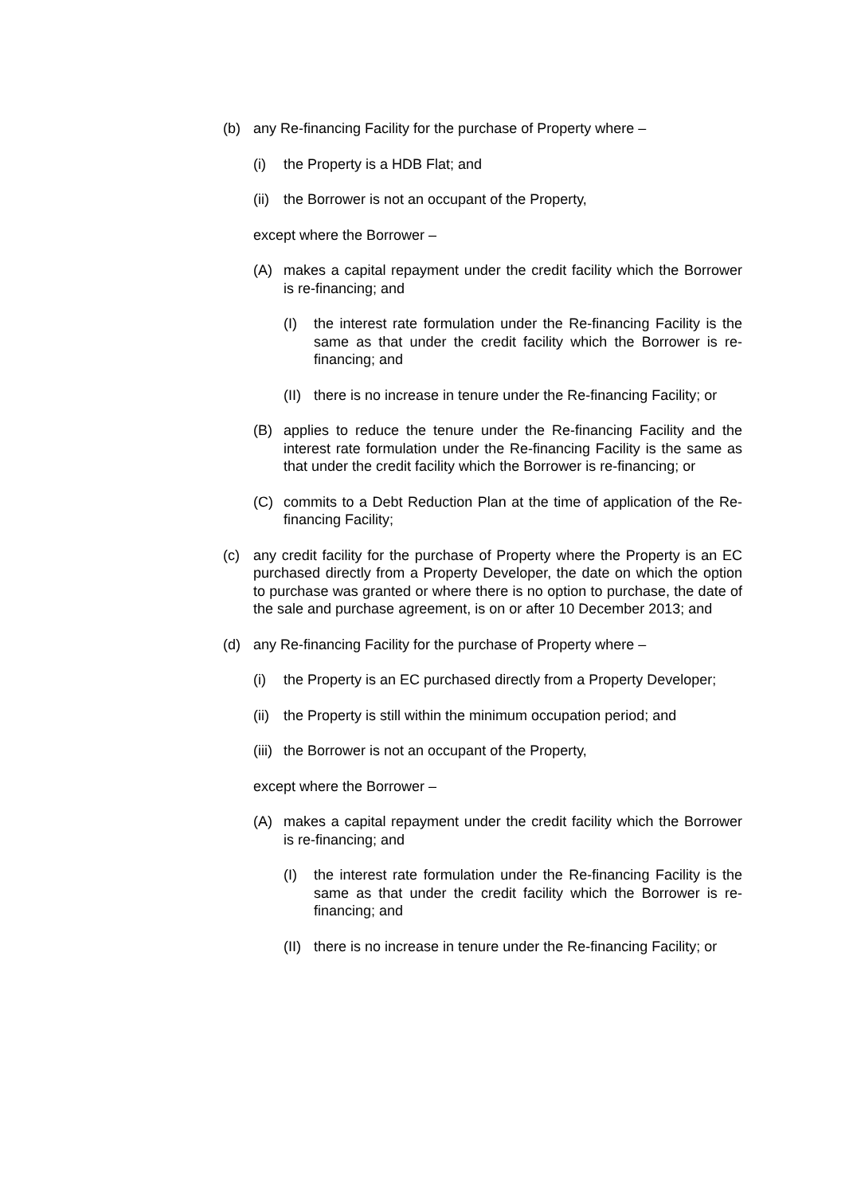(b) any Re-financing Facility for the purchase of Property where –
(i) the Property is a HDB Flat; and
(ii) the Borrower is not an occupant of the Property,
except where the Borrower –
(A) makes a capital repayment under the credit facility which the Borrower is re-financing; and
(I) the interest rate formulation under the Re-financing Facility is the same as that under the credit facility which the Borrower is re-financing; and
(II) there is no increase in tenure under the Re-financing Facility; or
(B) applies to reduce the tenure under the Re-financing Facility and the interest rate formulation under the Re-financing Facility is the same as that under the credit facility which the Borrower is re-financing; or
(C) commits to a Debt Reduction Plan at the time of application of the Re-financing Facility;
(c) any credit facility for the purchase of Property where the Property is an EC purchased directly from a Property Developer, the date on which the option to purchase was granted or where there is no option to purchase, the date of the sale and purchase agreement, is on or after 10 December 2013; and
(d) any Re-financing Facility for the purchase of Property where –
(i) the Property is an EC purchased directly from a Property Developer;
(ii) the Property is still within the minimum occupation period; and
(iii) the Borrower is not an occupant of the Property,
except where the Borrower –
(A) makes a capital repayment under the credit facility which the Borrower is re-financing; and
(I) the interest rate formulation under the Re-financing Facility is the same as that under the credit facility which the Borrower is re-financing; and
(II) there is no increase in tenure under the Re-financing Facility; or